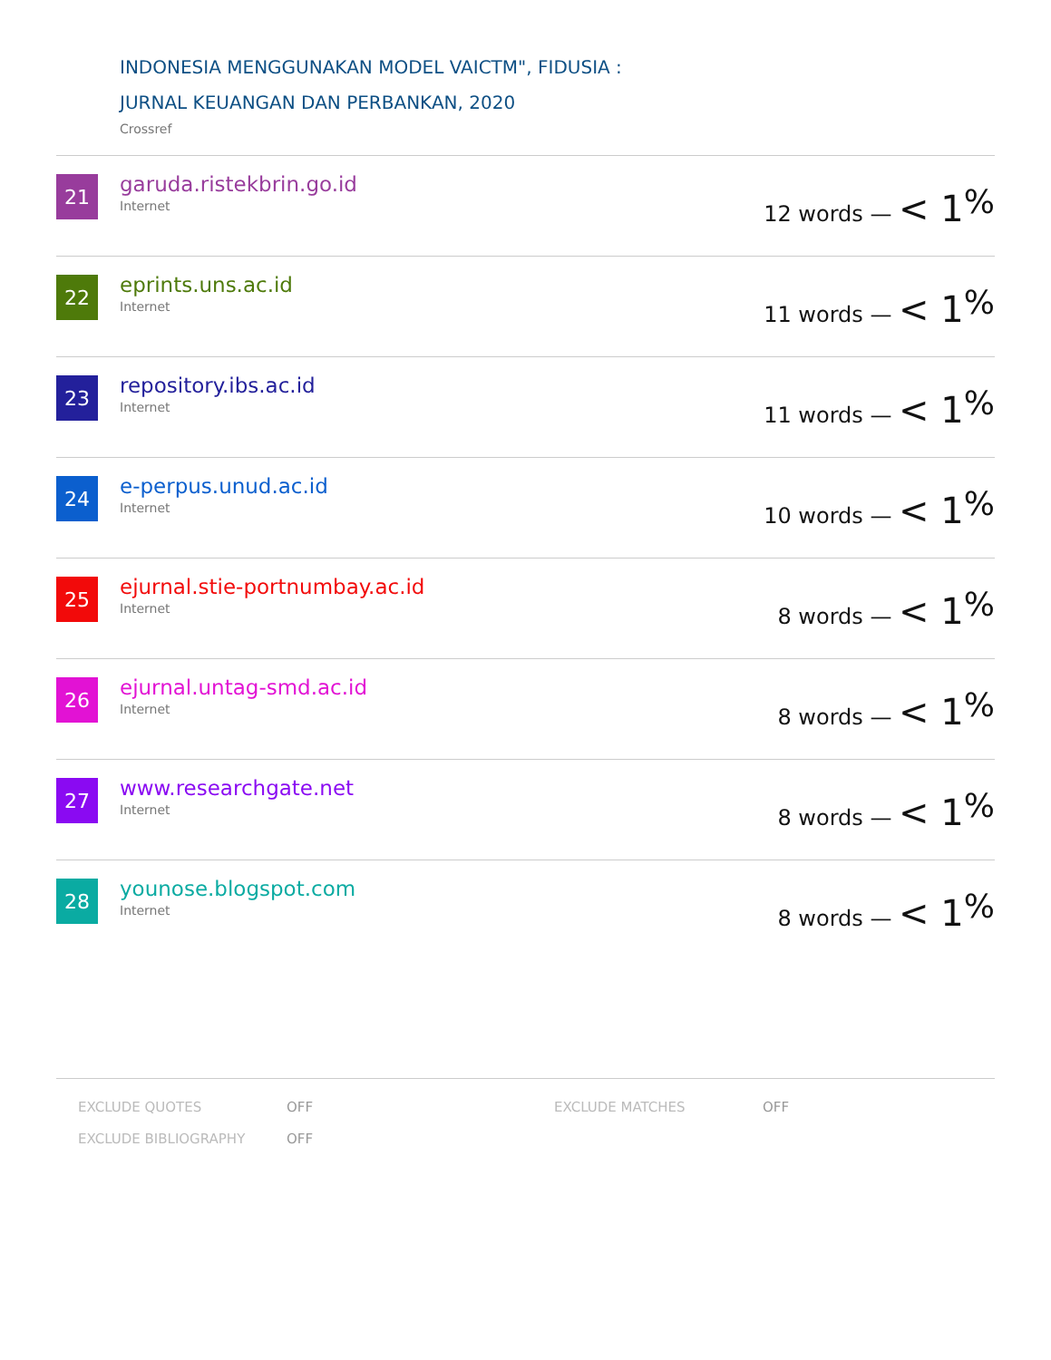INDONESIA MENGGUNAKAN MODEL VAICTM", FIDUSIA :
JURNAL KEUANGAN DAN PERBANKAN, 2020
Crossref
21
garuda.ristekbrin.go.id
Internet
12 words — < 1<sup>%</sup>
22
eprints.uns.ac.id
Internet
11 words — < 1<sup>%</sup>
23
repository.ibs.ac.id
Internet
11 words — < 1<sup>%</sup>
24
e-perpus.unud.ac.id
Internet
10 words — < 1<sup>%</sup>
25
ejurnal.stie-portnumbay.ac.id
Internet
8 words — < 1<sup>%</sup>
26
ejurnal.untag-smd.ac.id
Internet
8 words — < 1<sup>%</sup>
27
www.researchgate.net
Internet
8 words — < 1<sup>%</sup>
28
younose.blogspot.com
Internet
8 words — < 1<sup>%</sup>
EXCLUDE QUOTES
EXCLUDE BIBLIOGRAPHY
OFF
OFF
EXCLUDE MATCHES OFF